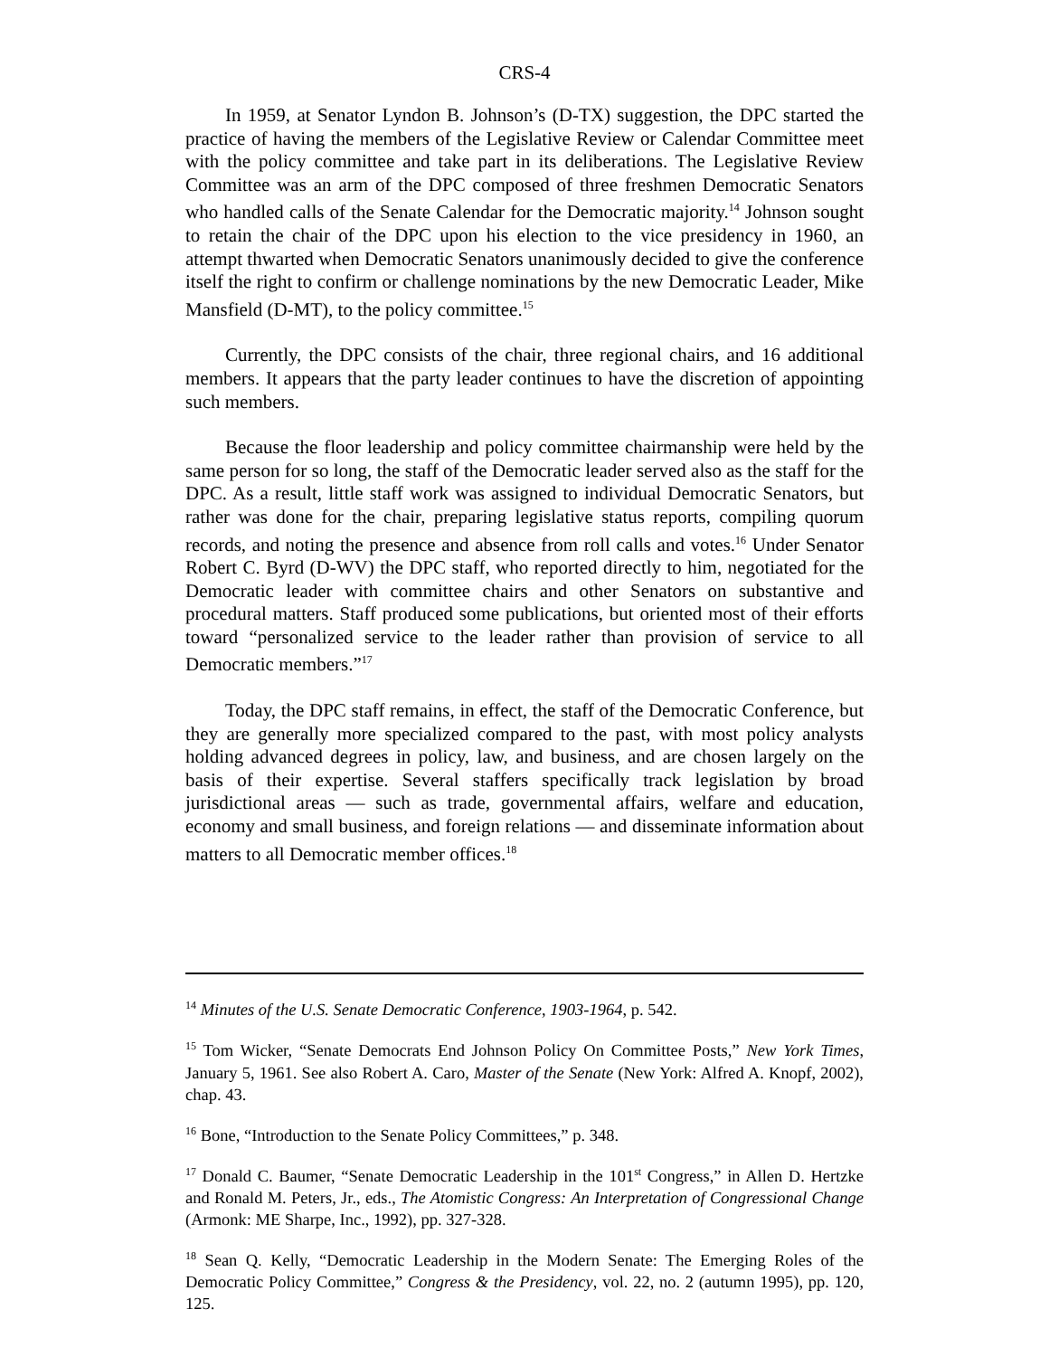CRS-4
In 1959, at Senator Lyndon B. Johnson’s (D-TX) suggestion, the DPC started the practice of having the members of the Legislative Review or Calendar Committee meet with the policy committee and take part in its deliberations. The Legislative Review Committee was an arm of the DPC composed of three freshmen Democratic Senators who handled calls of the Senate Calendar for the Democratic majority.<sup>14</sup> Johnson sought to retain the chair of the DPC upon his election to the vice presidency in 1960, an attempt thwarted when Democratic Senators unanimously decided to give the conference itself the right to confirm or challenge nominations by the new Democratic Leader, Mike Mansfield (D-MT), to the policy committee.<sup>15</sup>
Currently, the DPC consists of the chair, three regional chairs, and 16 additional members. It appears that the party leader continues to have the discretion of appointing such members.
Because the floor leadership and policy committee chairmanship were held by the same person for so long, the staff of the Democratic leader served also as the staff for the DPC. As a result, little staff work was assigned to individual Democratic Senators, but rather was done for the chair, preparing legislative status reports, compiling quorum records, and noting the presence and absence from roll calls and votes.<sup>16</sup> Under Senator Robert C. Byrd (D-WV) the DPC staff, who reported directly to him, negotiated for the Democratic leader with committee chairs and other Senators on substantive and procedural matters. Staff produced some publications, but oriented most of their efforts toward “personalized service to the leader rather than provision of service to all Democratic members.”<sup>17</sup>
Today, the DPC staff remains, in effect, the staff of the Democratic Conference, but they are generally more specialized compared to the past, with most policy analysts holding advanced degrees in policy, law, and business, and are chosen largely on the basis of their expertise. Several staffers specifically track legislation by broad jurisdictional areas — such as trade, governmental affairs, welfare and education, economy and small business, and foreign relations — and disseminate information about matters to all Democratic member offices.<sup>18</sup>
<sup>14</sup> Minutes of the U.S. Senate Democratic Conference, 1903-1964, p. 542.
<sup>15</sup> Tom Wicker, “Senate Democrats End Johnson Policy On Committee Posts,” New York Times, January 5, 1961. See also Robert A. Caro, Master of the Senate (New York: Alfred A. Knopf, 2002), chap. 43.
<sup>16</sup> Bone, “Introduction to the Senate Policy Committees,” p. 348.
<sup>17</sup> Donald C. Baumer, “Senate Democratic Leadership in the 101<sup>st</sup> Congress,” in Allen D. Hertzke and Ronald M. Peters, Jr., eds., The Atomistic Congress: An Interpretation of Congressional Change (Armonk: ME Sharpe, Inc., 1992), pp. 327-328.
<sup>18</sup> Sean Q. Kelly, “Democratic Leadership in the Modern Senate: The Emerging Roles of the Democratic Policy Committee,” Congress & the Presidency, vol. 22, no. 2 (autumn 1995), pp. 120, 125.